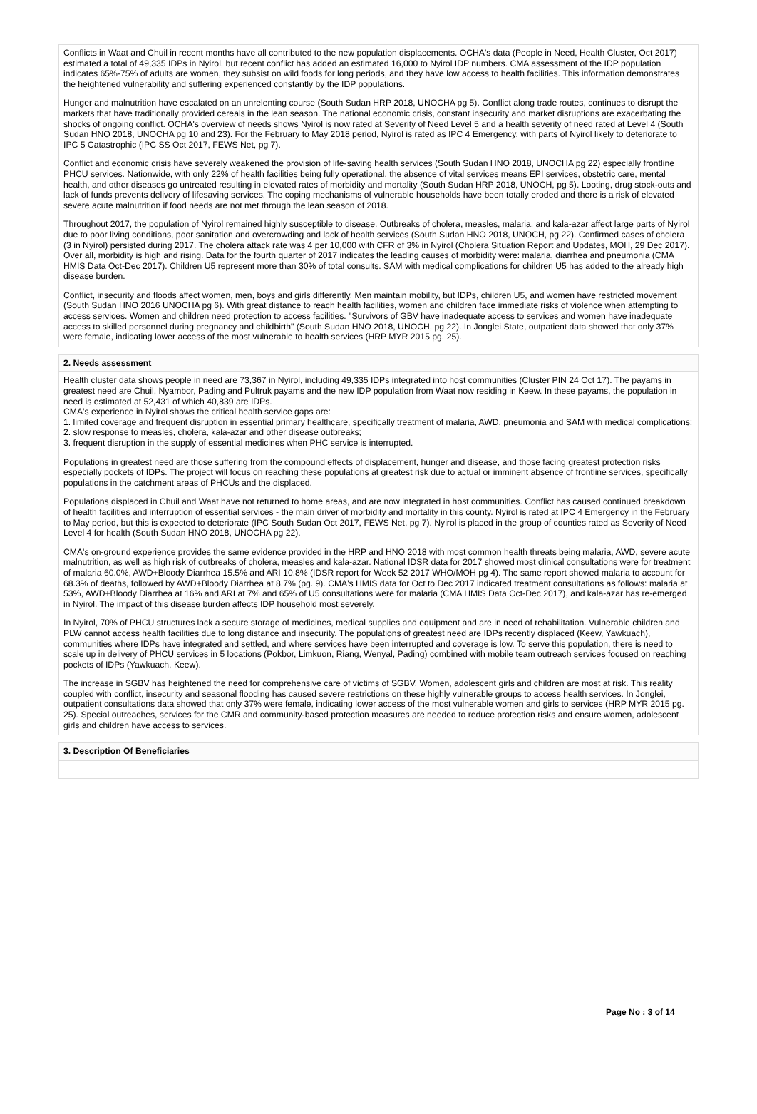Conflicts in Waat and Chuil in recent months have all contributed to the new population displacements. OCHA's data (People in Need, Health Cluster, Oct 2017) estimated a total of 49,335 IDPs in Nyirol, but recent conflict has added an estimated 16,000 to Nyirol IDP numbers. CMA assessment of the IDP population indicates 65%-75% of adults are women, they subsist on wild foods for long periods, and they have low access to health facilities. This information demonstrates the heightened vulnerability and suffering experienced constantly by the IDP populations.
Hunger and malnutrition have escalated on an unrelenting course (South Sudan HRP 2018, UNOCHA pg 5). Conflict along trade routes, continues to disrupt the markets that have traditionally provided cereals in the lean season. The national economic crisis, constant insecurity and market disruptions are exacerbating the shocks of ongoing conflict. OCHA's overview of needs shows Nyirol is now rated at Severity of Need Level 5 and a health severity of need rated at Level 4 (South Sudan HNO 2018, UNOCHA pg 10 and 23). For the February to May 2018 period, Nyirol is rated as IPC 4 Emergency, with parts of Nyirol likely to deteriorate to IPC 5 Catastrophic (IPC SS Oct 2017, FEWS Net, pg 7).
Conflict and economic crisis have severely weakened the provision of life-saving health services (South Sudan HNO 2018, UNOCHA pg 22) especially frontline PHCU services. Nationwide, with only 22% of health facilities being fully operational, the absence of vital services means EPI services, obstetric care, mental health, and other diseases go untreated resulting in elevated rates of morbidity and mortality (South Sudan HRP 2018, UNOCH, pg 5). Looting, drug stock-outs and lack of funds prevents delivery of lifesaving services. The coping mechanisms of vulnerable households have been totally eroded and there is a risk of elevated severe acute malnutrition if food needs are not met through the lean season of 2018.
Throughout 2017, the population of Nyirol remained highly susceptible to disease. Outbreaks of cholera, measles, malaria, and kala-azar affect large parts of Nyirol due to poor living conditions, poor sanitation and overcrowding and lack of health services (South Sudan HNO 2018, UNOCH, pg 22). Confirmed cases of cholera (3 in Nyirol) persisted during 2017. The cholera attack rate was 4 per 10,000 with CFR of 3% in Nyirol (Cholera Situation Report and Updates, MOH, 29 Dec 2017). Over all, morbidity is high and rising. Data for the fourth quarter of 2017 indicates the leading causes of morbidity were: malaria, diarrhea and pneumonia (CMA HMIS Data Oct-Dec 2017). Children U5 represent more than 30% of total consults. SAM with medical complications for children U5 has added to the already high disease burden.
Conflict, insecurity and floods affect women, men, boys and girls differently. Men maintain mobility, but IDPs, children U5, and women have restricted movement (South Sudan HNO 2016 UNOCHA pg 6). With great distance to reach health facilities, women and children face immediate risks of violence when attempting to access services. Women and children need protection to access facilities. "Survivors of GBV have inadequate access to services and women have inadequate access to skilled personnel during pregnancy and childbirth" (South Sudan HNO 2018, UNOCH, pg 22). In Jonglei State, outpatient data showed that only 37% were female, indicating lower access of the most vulnerable to health services (HRP MYR 2015 pg. 25).
2. Needs assessment
Health cluster data shows people in need are 73,367 in Nyirol, including 49,335 IDPs integrated into host communities (Cluster PIN 24 Oct 17). The payams in greatest need are Chuil, Nyambor, Pading and Pultruk payams and the new IDP population from Waat now residing in Keew. In these payams, the population in need is estimated at 52,431 of which 40,839 are IDPs.
CMA's experience in Nyirol shows the critical health service gaps are:
1. limited coverage and frequent disruption in essential primary healthcare, specifically treatment of malaria, AWD, pneumonia and SAM with medical complications;
2. slow response to measles, cholera, kala-azar and other disease outbreaks;
3. frequent disruption in the supply of essential medicines when PHC service is interrupted.
Populations in greatest need are those suffering from the compound effects of displacement, hunger and disease, and those facing greatest protection risks especially pockets of IDPs. The project will focus on reaching these populations at greatest risk due to actual or imminent absence of frontline services, specifically populations in the catchment areas of PHCUs and the displaced.
Populations displaced in Chuil and Waat have not returned to home areas, and are now integrated in host communities. Conflict has caused continued breakdown of health facilities and interruption of essential services - the main driver of morbidity and mortality in this county. Nyirol is rated at IPC 4 Emergency in the February to May period, but this is expected to deteriorate (IPC South Sudan Oct 2017, FEWS Net, pg 7). Nyirol is placed in the group of counties rated as Severity of Need Level 4 for health (South Sudan HNO 2018, UNOCHA pg 22).
CMA's on-ground experience provides the same evidence provided in the HRP and HNO 2018 with most common health threats being malaria, AWD, severe acute malnutrition, as well as high risk of outbreaks of cholera, measles and kala-azar. National IDSR data for 2017 showed most clinical consultations were for treatment of malaria 60.0%, AWD+Bloody Diarrhea 15.5% and ARI 10.8% (IDSR report for Week 52 2017 WHO/MOH pg 4). The same report showed malaria to account for 68.3% of deaths, followed by AWD+Bloody Diarrhea at 8.7% (pg. 9). CMA's HMIS data for Oct to Dec 2017 indicated treatment consultations as follows: malaria at 53%, AWD+Bloody Diarrhea at 16% and ARI at 7% and 65% of U5 consultations were for malaria (CMA HMIS Data Oct-Dec 2017), and kala-azar has re-emerged in Nyirol. The impact of this disease burden affects IDP household most severely.
In Nyirol, 70% of PHCU structures lack a secure storage of medicines, medical supplies and equipment and are in need of rehabilitation. Vulnerable children and PLW cannot access health facilities due to long distance and insecurity. The populations of greatest need are IDPs recently displaced (Keew, Yawkuach), communities where IDPs have integrated and settled, and where services have been interrupted and coverage is low. To serve this population, there is need to scale up in delivery of PHCU services in 5 locations (Pokbor, Limkuon, Riang, Wenyal, Pading) combined with mobile team outreach services focused on reaching pockets of IDPs (Yawkuach, Keew).
The increase in SGBV has heightened the need for comprehensive care of victims of SGBV. Women, adolescent girls and children are most at risk. This reality coupled with conflict, insecurity and seasonal flooding has caused severe restrictions on these highly vulnerable groups to access health services. In Jonglei, outpatient consultations data showed that only 37% were female, indicating lower access of the most vulnerable women and girls to services (HRP MYR 2015 pg. 25). Special outreaches, services for the CMR and community-based protection measures are needed to reduce protection risks and ensure women, adolescent girls and children have access to services.
3. Description Of Beneficiaries
Page No : 3 of 14